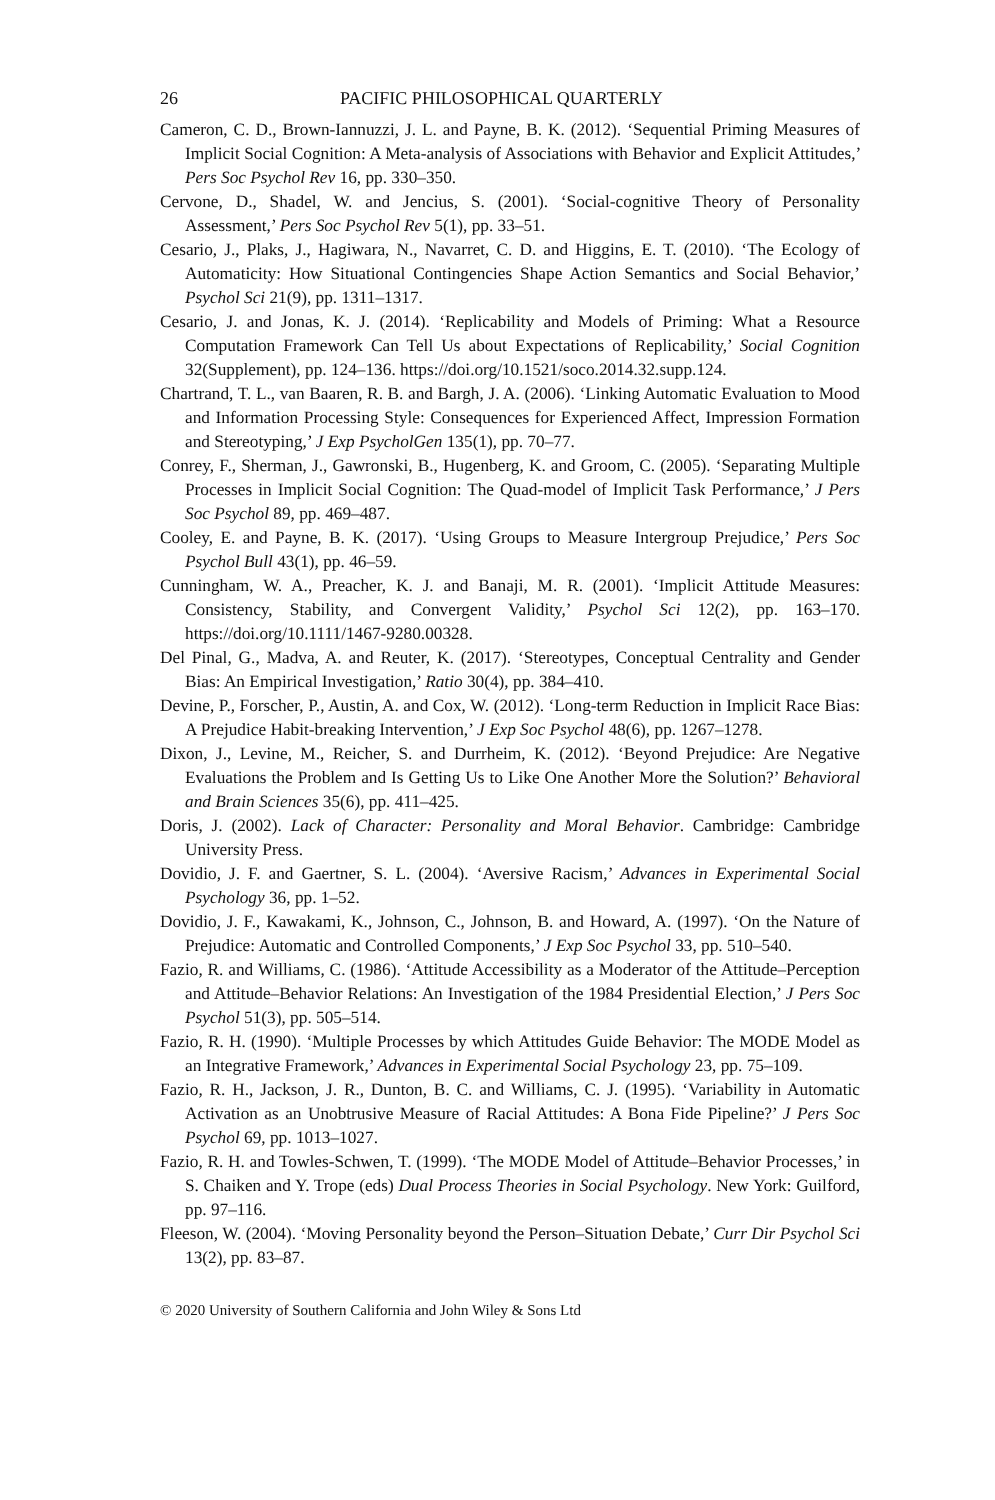26 PACIFIC PHILOSOPHICAL QUARTERLY
Cameron, C. D., Brown-Iannuzzi, J. L. and Payne, B. K. (2012). ‘Sequential Priming Measures of Implicit Social Cognition: A Meta-analysis of Associations with Behavior and Explicit Attitudes,’ Pers Soc Psychol Rev 16, pp. 330–350.
Cervone, D., Shadel, W. and Jencius, S. (2001). ‘Social-cognitive Theory of Personality Assessment,’ Pers Soc Psychol Rev 5(1), pp. 33–51.
Cesario, J., Plaks, J., Hagiwara, N., Navarret, C. D. and Higgins, E. T. (2010). ‘The Ecology of Automaticity: How Situational Contingencies Shape Action Semantics and Social Behavior,’ Psychol Sci 21(9), pp. 1311–1317.
Cesario, J. and Jonas, K. J. (2014). ‘Replicability and Models of Priming: What a Resource Computation Framework Can Tell Us about Expectations of Replicability,’ Social Cognition 32(Supplement), pp. 124–136. https://doi.org/10.1521/soco.2014.32.supp.124.
Chartrand, T. L., van Baaren, R. B. and Bargh, J. A. (2006). ‘Linking Automatic Evaluation to Mood and Information Processing Style: Consequences for Experienced Affect, Impression Formation and Stereotyping,’ J Exp PsycholGen 135(1), pp. 70–77.
Conrey, F., Sherman, J., Gawronski, B., Hugenberg, K. and Groom, C. (2005). ‘Separating Multiple Processes in Implicit Social Cognition: The Quad-model of Implicit Task Performance,’ J Pers Soc Psychol 89, pp. 469–487.
Cooley, E. and Payne, B. K. (2017). ‘Using Groups to Measure Intergroup Prejudice,’ Pers Soc Psychol Bull 43(1), pp. 46–59.
Cunningham, W. A., Preacher, K. J. and Banaji, M. R. (2001). ‘Implicit Attitude Measures: Consistency, Stability, and Convergent Validity,’ Psychol Sci 12(2), pp. 163–170. https://doi.org/10.1111/1467-9280.00328.
Del Pinal, G., Madva, A. and Reuter, K. (2017). ‘Stereotypes, Conceptual Centrality and Gender Bias: An Empirical Investigation,’ Ratio 30(4), pp. 384–410.
Devine, P., Forscher, P., Austin, A. and Cox, W. (2012). ‘Long-term Reduction in Implicit Race Bias: A Prejudice Habit-breaking Intervention,’ J Exp Soc Psychol 48(6), pp. 1267–1278.
Dixon, J., Levine, M., Reicher, S. and Durrheim, K. (2012). ‘Beyond Prejudice: Are Negative Evaluations the Problem and Is Getting Us to Like One Another More the Solution?’ Behavioral and Brain Sciences 35(6), pp. 411–425.
Doris, J. (2002). Lack of Character: Personality and Moral Behavior. Cambridge: Cambridge University Press.
Dovidio, J. F. and Gaertner, S. L. (2004). ‘Aversive Racism,’ Advances in Experimental Social Psychology 36, pp. 1–52.
Dovidio, J. F., Kawakami, K., Johnson, C., Johnson, B. and Howard, A. (1997). ‘On the Nature of Prejudice: Automatic and Controlled Components,’ J Exp Soc Psychol 33, pp. 510–540.
Fazio, R. and Williams, C. (1986). ‘Attitude Accessibility as a Moderator of the Attitude–Perception and Attitude–Behavior Relations: An Investigation of the 1984 Presidential Election,’ J Pers Soc Psychol 51(3), pp. 505–514.
Fazio, R. H. (1990). ‘Multiple Processes by which Attitudes Guide Behavior: The MODE Model as an Integrative Framework,’ Advances in Experimental Social Psychology 23, pp. 75–109.
Fazio, R. H., Jackson, J. R., Dunton, B. C. and Williams, C. J. (1995). ‘Variability in Automatic Activation as an Unobtrusive Measure of Racial Attitudes: A Bona Fide Pipeline?’ J Pers Soc Psychol 69, pp. 1013–1027.
Fazio, R. H. and Towles-Schwen, T. (1999). ‘The MODE Model of Attitude–Behavior Processes,’ in S. Chaiken and Y. Trope (eds) Dual Process Theories in Social Psychology. New York: Guilford, pp. 97–116.
Fleeson, W. (2004). ‘Moving Personality beyond the Person–Situation Debate,’ Curr Dir Psychol Sci 13(2), pp. 83–87.
© 2020 University of Southern California and John Wiley & Sons Ltd